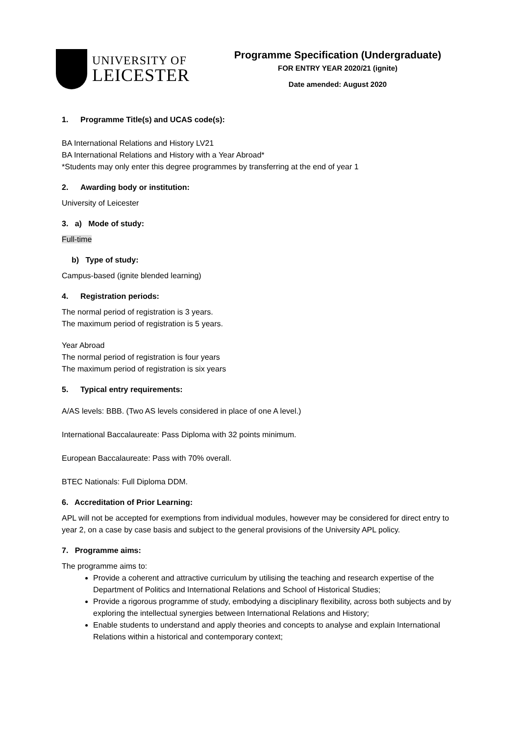UNIVERSITY OF
LEICESTER
Programme Specification (Undergraduate)
FOR ENTRY YEAR 2020/21 (ignite)
Date amended: August 2020
1. Programme Title(s) and UCAS code(s):
BA International Relations and History LV21
BA International Relations and History with a Year Abroad*
*Students may only enter this degree programmes by transferring at the end of year 1
2. Awarding body or institution:
University of Leicester
3. a) Mode of study:
Full-time
b) Type of study:
Campus-based (ignite blended learning)
4. Registration periods:
The normal period of registration is 3 years.
The maximum period of registration is 5 years.
Year Abroad
The normal period of registration is four years
The maximum period of registration is six years
5. Typical entry requirements:
A/AS levels: BBB. (Two AS levels considered in place of one A level.)
International Baccalaureate: Pass Diploma with 32 points minimum.
European Baccalaureate: Pass with 70% overall.
BTEC Nationals: Full Diploma DDM.
6. Accreditation of Prior Learning:
APL will not be accepted for exemptions from individual modules, however may be considered for direct entry to year 2, on a case by case basis and subject to the general provisions of the University APL policy.
7. Programme aims:
The programme aims to:
Provide a coherent and attractive curriculum by utilising the teaching and research expertise of the Department of Politics and International Relations and School of Historical Studies;
Provide a rigorous programme of study, embodying a disciplinary flexibility, across both subjects and by exploring the intellectual synergies between International Relations and History;
Enable students to understand and apply theories and concepts to analyse and explain International Relations within a historical and contemporary context;